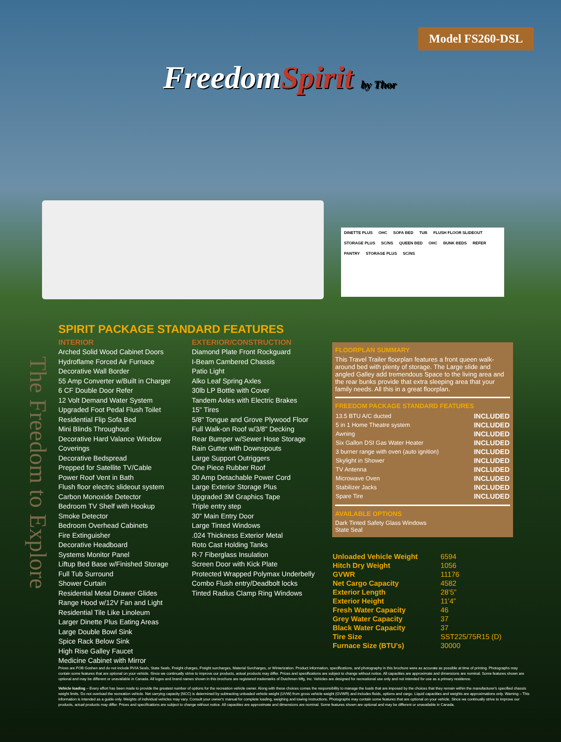Model FS260-DSL
FreedomSpirit by Thor
DINETTE PLUS OHC SOFA BED TUB FLUSH FLOOR SLIDEOUT STORAGE PLUS SC/NS QUEEN BED OHC BUNK BEDS REFER PANTRY STORAGE PLUS SC/NS
The Freedom to Explore
SPIRIT PACKAGE STANDARD FEATURES
INTERIOR
Arched Solid Wood Cabinet Doors
Hydroflame Forced Air Furnace
Decorative Wall Border
55 Amp Converter w/Built in Charger
6 CF Double Door Refer
12 Volt Demand Water System
Upgraded Foot Pedal Flush Toilet
Residential Flip Sofa Bed
Mini Blinds Throughout
Decorative Hard Valance Window Coverings
Decorative Bedspread
Prepped for Satellite TV/Cable
Power Roof Vent in Bath
Flush floor electric slideout system
Carbon Monoxide Detector
Bedroom TV Shelf with Hookup
Smoke Detector
Bedroom Overhead Cabinets
Fire Extinguisher
Decorative Headboard
Systems Monitor Panel
Liftup Bed Base w/Finished Storage
Full Tub Surround
Shower Curtain
Residential Metal Drawer Glides
Range Hood w/12V Fan and Light
Residential Tile Like Linoleum
Larger Dinette Plus Eating Areas
Large Double Bowl Sink
Spice Rack Below Sink
High Rise Galley Faucet
Medicine Cabinet with Mirror
EXTERIOR/CONSTRUCTION
Diamond Plate Front Rockguard
I-Beam Cambered Chassis
Patio Light
Alko Leaf Spring Axles
30lb LP Bottle with Cover
Tandem Axles with Electric Brakes
15" Tires
5/8" Tongue and Grove Plywood Floor
Full Walk-on Roof w/3/8" Decking
Rear Bumper w/Sewer Hose Storage
Rain Gutter with Downspouts
Large Support Outriggers
One Piece Rubber Roof
30 Amp Detachable Power Cord
Large Exterior Storage Plus
Upgraded 3M Graphics Tape
Triple entry step
30" Main Entry Door
Large Tinted Windows
.024 Thickness Exterior Metal
Roto Cast Holding Tanks
R-7 Fiberglass Insulation
Screen Door with Kick Plate
Protected Wrapped Polymax Underbelly
Combo Flush entry/Deadbolt locks
Tinted Radius Clamp Ring Windows
FLOORPLAN SUMMARY
This Travel Trailer floorplan features a front queen walk-around bed with plenty of storage. The Large slide and angled Galley add tremendous Space to the living area and the rear bunks provide that extra sleeping area that your family needs. All this in a great floorplan.
FREEDOM PACKAGE STANDARD FEATURES
| 13.5 BTU A/C ducted | INCLUDED |
| 5 in 1 Home Theatre system | INCLUDED |
| Awning | INCLUDED |
| Six Gallon DSI Gas Water Heater | INCLUDED |
| 3 burner range with oven (auto ignition) | INCLUDED |
| Skylight in Shower | INCLUDED |
| TV Antenna | INCLUDED |
| Microwave Oven | INCLUDED |
| Stabilizer Jacks | INCLUDED |
| Spare Tire | INCLUDED |
AVAILABLE OPTIONS
Dark Tinted Safety Glass Windows
State Seal
| Unloaded Vehicle Weight | 6594 |
| Hitch Dry Weight | 1056 |
| GVWR | 11176 |
| Net Cargo Capacity | 4582 |
| Exterior Length | 28’5” |
| Exterior Height | 11’4” |
| Fresh Water Capacity | 46 |
| Grey Water Capacity | 37 |
| Black Water Capacity | 37 |
| Tire Size | SST225/75R15 (D) |
| Furnace Size (BTU’s) | 30000 |
Prices are FOB Goshen and do not include RVIA Seals, State Seals, Freight charges, Freight surcharges, Material Surcharges, or Winterization. Product information, specifications, and photography in this brochure were as accurate as possible at time of printing. Photographs may contain some features that are optional on your vehicle. Since we continually strive to improve our products, actual products may differ. Prices and specifications are subject to change without notice. All capacities are approximate and dimensions are nominal. Some features shown are optional and may be different or unavailable in Canada. All logos and brand names shown in this brochure are registered trademarks of Dutchmen Mfg, Inc. Vehicles are designed for recreational use only and not intended for use as a primary residence.
Vehicle loading – Every effort has been made to provide the greatest number of options for the recreation vehicle owner. Along with these choices comes the responsibility to manage the loads that are imposed by the choices that they remain within the manufacturer's specified chassis weight limits. Do not overload the recreation vehicle. Net carrying capacity (NCC) is determined by subtracting unloaded vehicle weight (UVW) from gross vehicle weight (GVWR) and includes fluids, options and cargo. Liquid capacities and weights are approximations only. Warning – This information is intended as a guide only. Weights of individual vehicles may vary. Consult your owner's manual for complete loading, weighing and towing instructions. Photographs may contain some features that are optional on your vehicle. Since we continually strive to improve our products, actual products may differ. Prices and specifications are subject to change without notice. All capacities are approximate and dimensions are nominal. Some features shown are optional and may be different or unavailable in Canada.